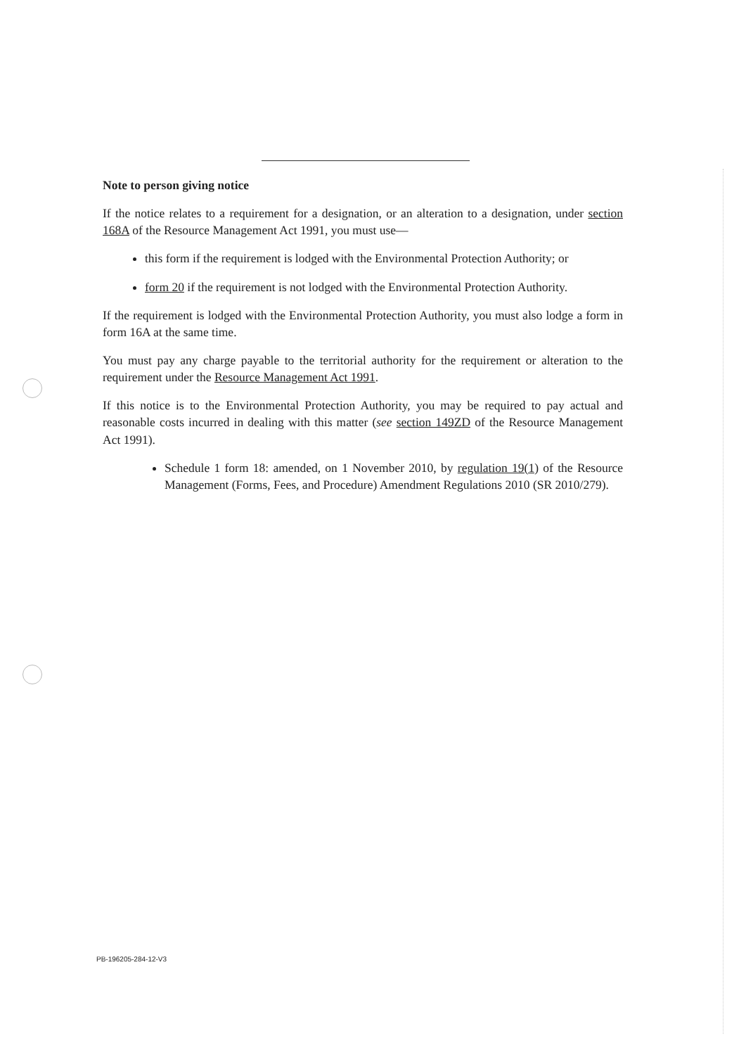Note to person giving notice
If the notice relates to a requirement for a designation, or an alteration to a designation, under section 168A of the Resource Management Act 1991, you must use—
this form if the requirement is lodged with the Environmental Protection Authority; or
form 20 if the requirement is not lodged with the Environmental Protection Authority.
If the requirement is lodged with the Environmental Protection Authority, you must also lodge a form in form 16A at the same time.
You must pay any charge payable to the territorial authority for the requirement or alteration to the requirement under the Resource Management Act 1991.
If this notice is to the Environmental Protection Authority, you may be required to pay actual and reasonable costs incurred in dealing with this matter (see section 149ZD of the Resource Management Act 1991).
Schedule 1 form 18: amended, on 1 November 2010, by regulation 19(1) of the Resource Management (Forms, Fees, and Procedure) Amendment Regulations 2010 (SR 2010/279).
PB-196205-284-12-V3